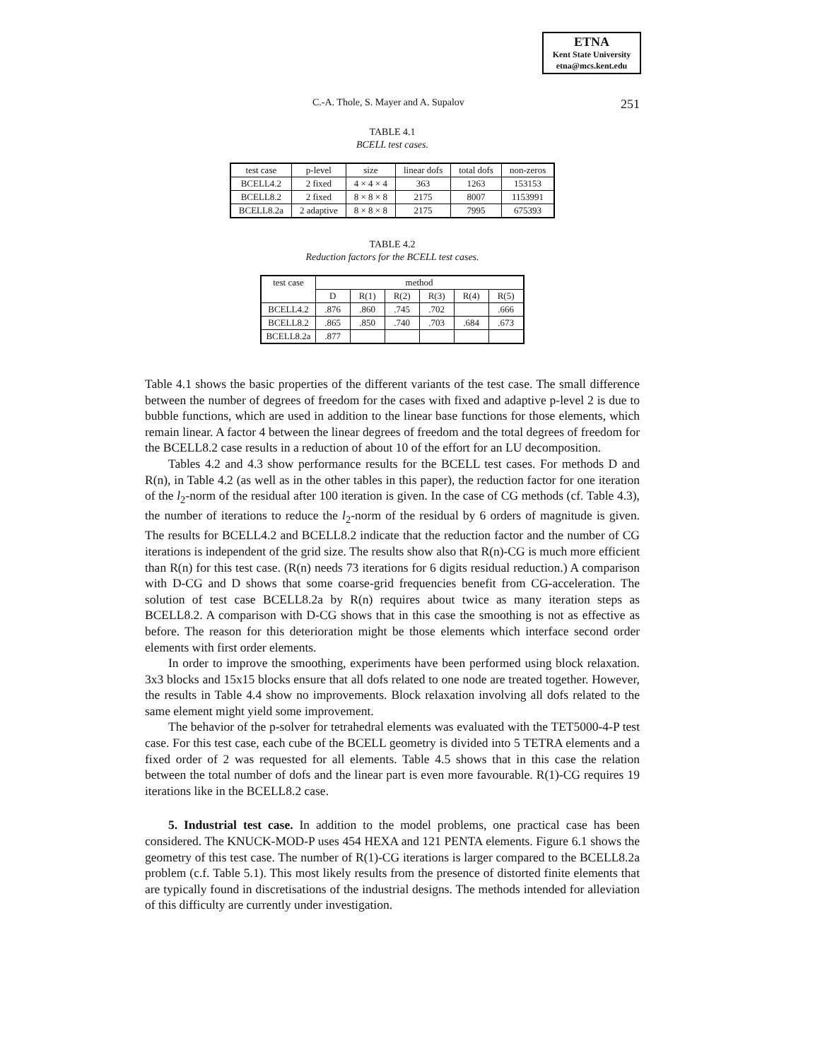ETNA
Kent State University
etna@mcs.kent.edu
C.-A. Thole, S. Mayer and A. Supalov 251
TABLE 4.1
BCELL test cases.
| test case | p-level | size | linear dofs | total dofs | non-zeros |
| --- | --- | --- | --- | --- | --- |
| BCELL4.2 | 2 fixed | 4 × 4 × 4 | 363 | 1263 | 153153 |
| BCELL8.2 | 2 fixed | 8 × 8 × 8 | 2175 | 8007 | 1153991 |
| BCELL8.2a | 2 adaptive | 8 × 8 × 8 | 2175 | 7995 | 675393 |
TABLE 4.2
Reduction factors for the BCELL test cases.
| test case | method | | | | | |
| --- | --- | --- | --- | --- | --- | --- |
| | D | R(1) | R(2) | R(3) | R(4) | R(5) |
| BCELL4.2 | .876 | .860 | .745 | .702 | | .666 |
| BCELL8.2 | .865 | .850 | .740 | .703 | .684 | .673 |
| BCELL8.2a | .877 | | | | | |
Table 4.1 shows the basic properties of the different variants of the test case. The small difference between the number of degrees of freedom for the cases with fixed and adaptive p-level 2 is due to bubble functions, which are used in addition to the linear base functions for those elements, which remain linear. A factor 4 between the linear degrees of freedom and the total degrees of freedom for the BCELL8.2 case results in a reduction of about 10 of the effort for an LU decomposition.
Tables 4.2 and 4.3 show performance results for the BCELL test cases. For methods D and R(n), in Table 4.2 (as well as in the other tables in this paper), the reduction factor for one iteration of the l<sub>2</sub>-norm of the residual after 100 iteration is given. In the case of CG methods (cf. Table 4.3), the number of iterations to reduce the l<sub>2</sub>-norm of the residual by 6 orders of magnitude is given. The results for BCELL4.2 and BCELL8.2 indicate that the reduction factor and the number of CG iterations is independent of the grid size. The results show also that R(n)-CG is much more efficient than R(n) for this test case. (R(n) needs 73 iterations for 6 digits residual reduction.) A comparison with D-CG and D shows that some coarse-grid frequencies benefit from CG-acceleration. The solution of test case BCELL8.2a by R(n) requires about twice as many iteration steps as BCELL8.2. A comparison with D-CG shows that in this case the smoothing is not as effective as before. The reason for this deterioration might be those elements which interface second order elements with first order elements.
In order to improve the smoothing, experiments have been performed using block relaxation. 3x3 blocks and 15x15 blocks ensure that all dofs related to one node are treated together. However, the results in Table 4.4 show no improvements. Block relaxation involving all dofs related to the same element might yield some improvement.
The behavior of the p-solver for tetrahedral elements was evaluated with the TET5000-4-P test case. For this test case, each cube of the BCELL geometry is divided into 5 TETRA elements and a fixed order of 2 was requested for all elements. Table 4.5 shows that in this case the relation between the total number of dofs and the linear part is even more favourable. R(1)-CG requires 19 iterations like in the BCELL8.2 case.
5. Industrial test case. In addition to the model problems, one practical case has been considered. The KNUCK-MOD-P uses 454 HEXA and 121 PENTA elements. Figure 6.1 shows the geometry of this test case. The number of R(1)-CG iterations is larger compared to the BCELL8.2a problem (c.f. Table 5.1). This most likely results from the presence of distorted finite elements that are typically found in discretisations of the industrial designs. The methods intended for alleviation of this difficulty are currently under investigation.